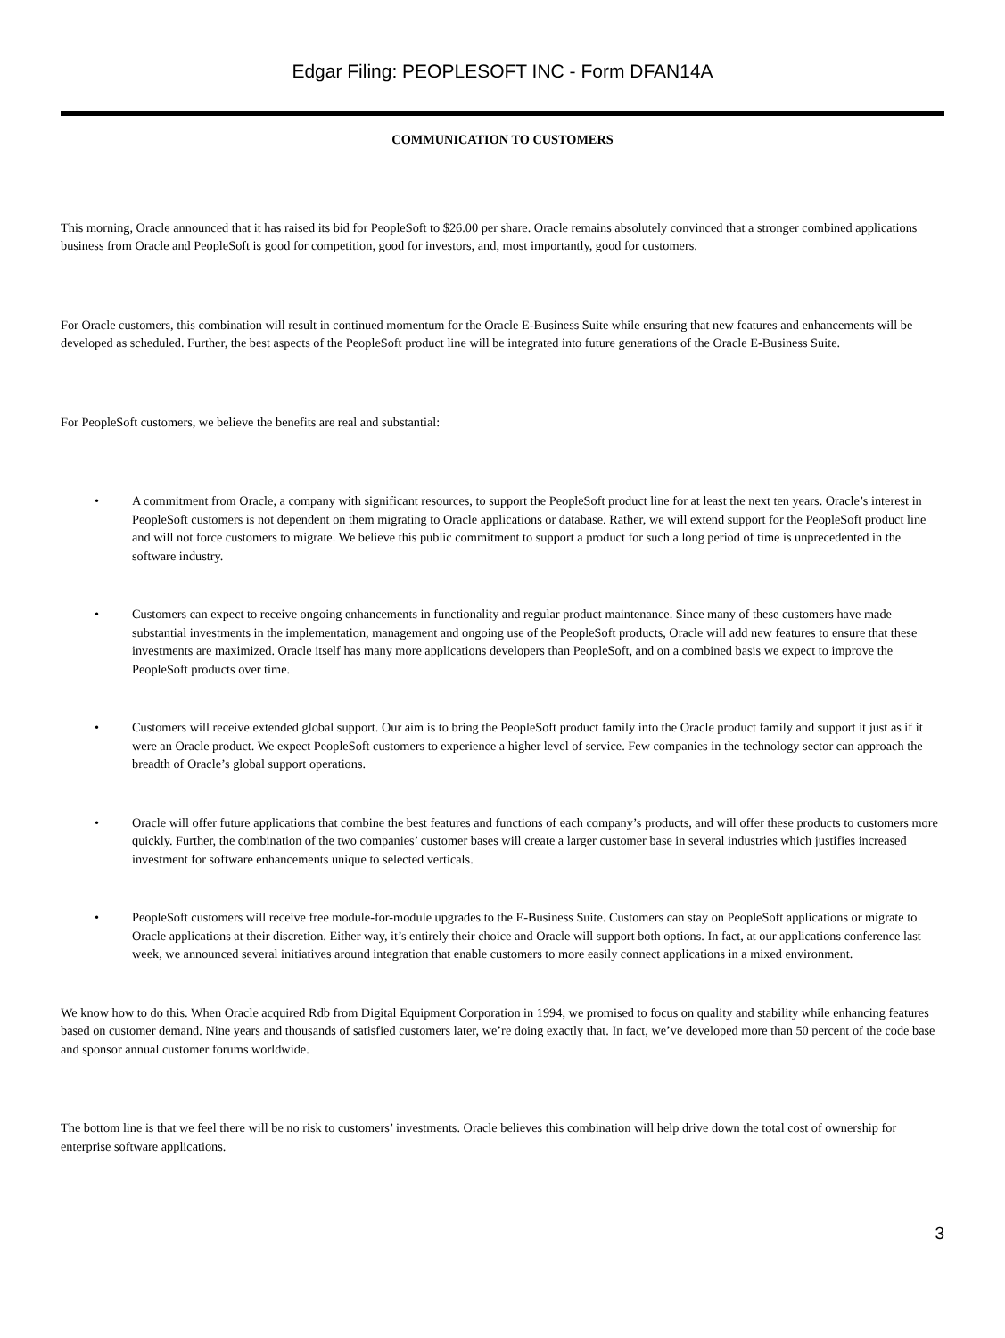Edgar Filing: PEOPLESOFT INC - Form DFAN14A
COMMUNICATION TO CUSTOMERS
This morning, Oracle announced that it has raised its bid for PeopleSoft to $26.00 per share. Oracle remains absolutely convinced that a stronger combined applications business from Oracle and PeopleSoft is good for competition, good for investors, and, most importantly, good for customers.
For Oracle customers, this combination will result in continued momentum for the Oracle E-Business Suite while ensuring that new features and enhancements will be developed as scheduled. Further, the best aspects of the PeopleSoft product line will be integrated into future generations of the Oracle E-Business Suite.
For PeopleSoft customers, we believe the benefits are real and substantial:
• A commitment from Oracle, a company with significant resources, to support the PeopleSoft product line for at least the next ten years. Oracle’s interest in PeopleSoft customers is not dependent on them migrating to Oracle applications or database. Rather, we will extend support for the PeopleSoft product line and will not force customers to migrate. We believe this public commitment to support a product for such a long period of time is unprecedented in the software industry.
• Customers can expect to receive ongoing enhancements in functionality and regular product maintenance. Since many of these customers have made substantial investments in the implementation, management and ongoing use of the PeopleSoft products, Oracle will add new features to ensure that these investments are maximized. Oracle itself has many more applications developers than PeopleSoft, and on a combined basis we expect to improve the PeopleSoft products over time.
• Customers will receive extended global support. Our aim is to bring the PeopleSoft product family into the Oracle product family and support it just as if it were an Oracle product. We expect PeopleSoft customers to experience a higher level of service. Few companies in the technology sector can approach the breadth of Oracle’s global support operations.
• Oracle will offer future applications that combine the best features and functions of each company’s products, and will offer these products to customers more quickly. Further, the combination of the two companies’ customer bases will create a larger customer base in several industries which justifies increased investment for software enhancements unique to selected verticals.
• PeopleSoft customers will receive free module-for-module upgrades to the E-Business Suite. Customers can stay on PeopleSoft applications or migrate to Oracle applications at their discretion. Either way, it’s entirely their choice and Oracle will support both options. In fact, at our applications conference last week, we announced several initiatives around integration that enable customers to more easily connect applications in a mixed environment.
We know how to do this. When Oracle acquired Rdb from Digital Equipment Corporation in 1994, we promised to focus on quality and stability while enhancing features based on customer demand. Nine years and thousands of satisfied customers later, we’re doing exactly that. In fact, we’ve developed more than 50 percent of the code base and sponsor annual customer forums worldwide.
The bottom line is that we feel there will be no risk to customers’ investments. Oracle believes this combination will help drive down the total cost of ownership for enterprise software applications.
3